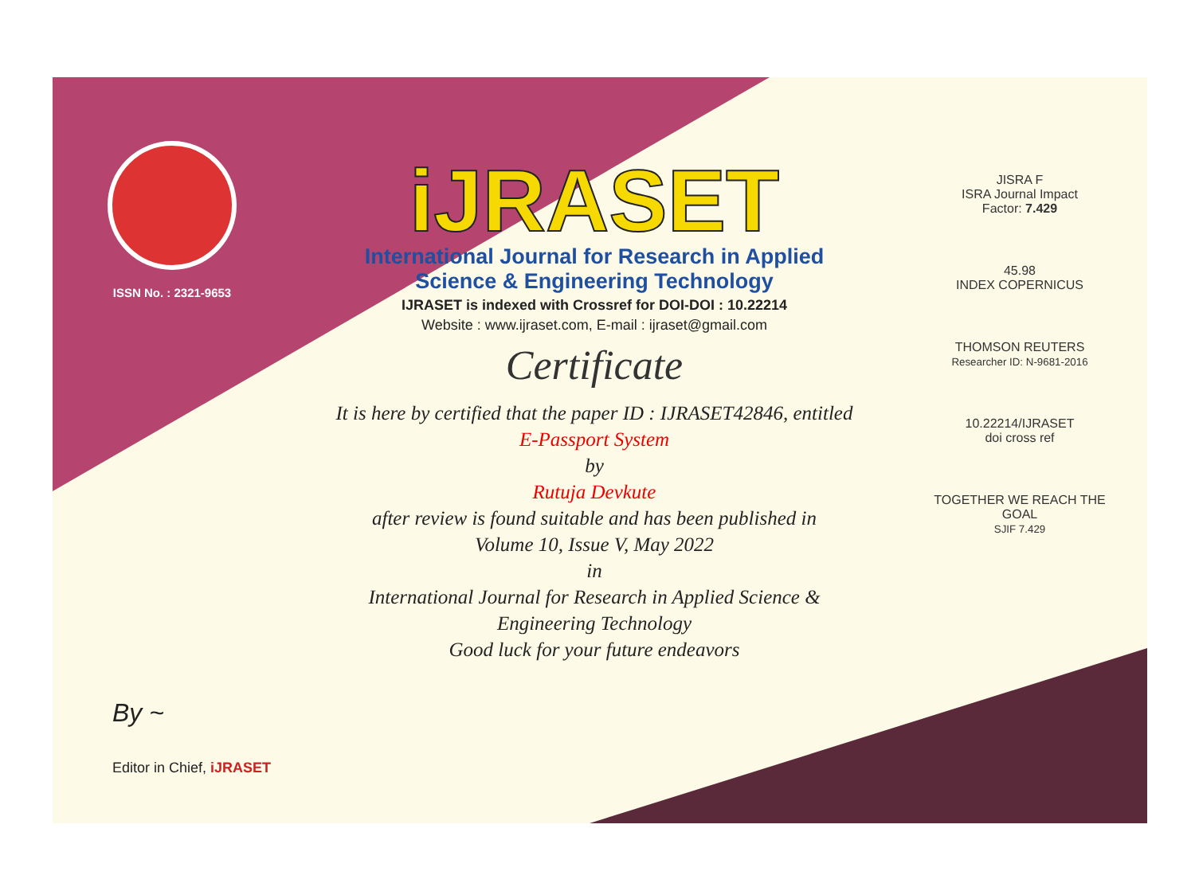ISSN No. : 2321-9653
iJRASET
International Journal for Research in Applied
Science & Engineering Technology
IJRASET is indexed with Crossref for DOI-DOI : 10.22214
Website : www.ijraset.com, E-mail : ijraset@gmail.com
Certificate
It is here by certified that the paper ID : IJRASET42846, entitled
E-Passport System
by
Rutuja Devkute
after review is found suitable and has been published in
Volume 10, Issue V, May 2022
in
International Journal for Research in Applied Science &
Engineering Technology
Good luck for your future endeavors
JISRA F
ISRA Journal Impact
Factor: 7.429
45.98
INDEX COPERNICUS
THOMSON REUTERS
Researcher ID: N-9681-2016
10.22214/IJRASET
doi cross ref
TOGETHER WE REACH THE GOAL
SJIF 7.429
By ~
Editor in Chief, iJRASET